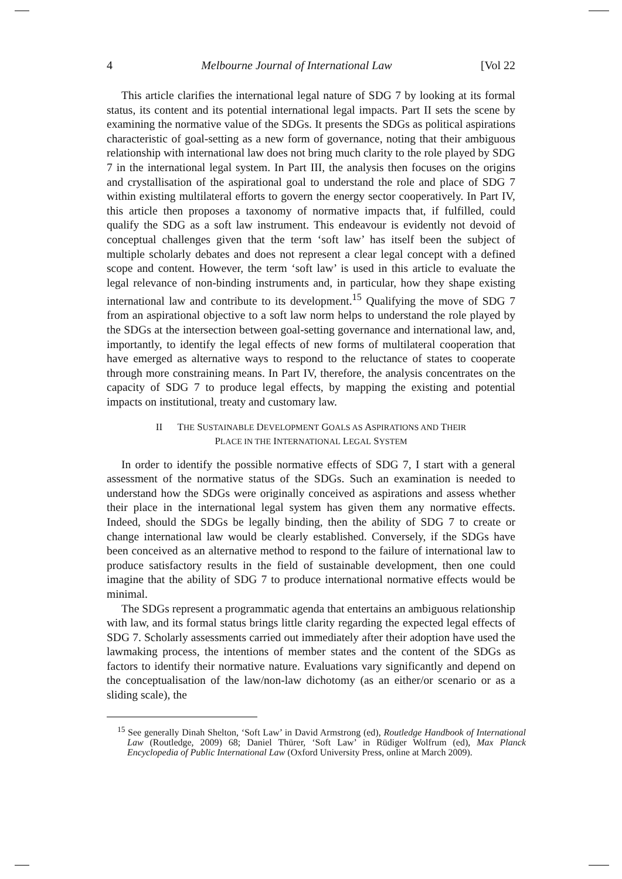4 Melbourne Journal of International Law [Vol 22
This article clarifies the international legal nature of SDG 7 by looking at its formal status, its content and its potential international legal impacts. Part II sets the scene by examining the normative value of the SDGs. It presents the SDGs as political aspirations characteristic of goal-setting as a new form of governance, noting that their ambiguous relationship with international law does not bring much clarity to the role played by SDG 7 in the international legal system. In Part III, the analysis then focuses on the origins and crystallisation of the aspirational goal to understand the role and place of SDG 7 within existing multilateral efforts to govern the energy sector cooperatively. In Part IV, this article then proposes a taxonomy of normative impacts that, if fulfilled, could qualify the SDG as a soft law instrument. This endeavour is evidently not devoid of conceptual challenges given that the term ‘soft law’ has itself been the subject of multiple scholarly debates and does not represent a clear legal concept with a defined scope and content. However, the term ‘soft law’ is used in this article to evaluate the legal relevance of non-binding instruments and, in particular, how they shape existing international law and contribute to its development.<sup>15</sup> Qualifying the move of SDG 7 from an aspirational objective to a soft law norm helps to understand the role played by the SDGs at the intersection between goal-setting governance and international law, and, importantly, to identify the legal effects of new forms of multilateral cooperation that have emerged as alternative ways to respond to the reluctance of states to cooperate through more constraining means. In Part IV, therefore, the analysis concentrates on the capacity of SDG 7 to produce legal effects, by mapping the existing and potential impacts on institutional, treaty and customary law.
II THE SUSTAINABLE DEVELOPMENT GOALS AS ASPIRATIONS AND THEIR
PLACE IN THE INTERNATIONAL LEGAL SYSTEM
In order to identify the possible normative effects of SDG 7, I start with a general assessment of the normative status of the SDGs. Such an examination is needed to understand how the SDGs were originally conceived as aspirations and assess whether their place in the international legal system has given them any normative effects. Indeed, should the SDGs be legally binding, then the ability of SDG 7 to create or change international law would be clearly established. Conversely, if the SDGs have been conceived as an alternative method to respond to the failure of international law to produce satisfactory results in the field of sustainable development, then one could imagine that the ability of SDG 7 to produce international normative effects would be minimal.
The SDGs represent a programmatic agenda that entertains an ambiguous relationship with law, and its formal status brings little clarity regarding the expected legal effects of SDG 7. Scholarly assessments carried out immediately after their adoption have used the lawmaking process, the intentions of member states and the content of the SDGs as factors to identify their normative nature. Evaluations vary significantly and depend on the conceptualisation of the law/non-law dichotomy (as an either/or scenario or as a sliding scale), the
<sup>15</sup> See generally Dinah Shelton, ‘Soft Law’ in David Armstrong (ed), Routledge Handbook of International Law (Routledge, 2009) 68; Daniel Thürer, ‘Soft Law’ in Rüdiger Wolfrum (ed), Max Planck Encyclopedia of Public International Law (Oxford University Press, online at March 2009).